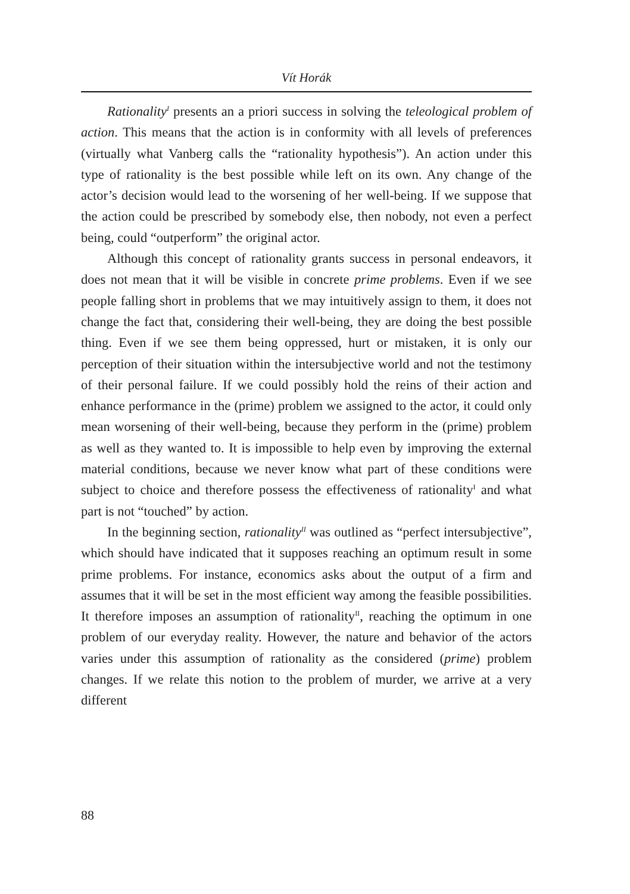Vít Horák
Rationality<sup>I</sup> presents an a priori success in solving the teleological problem of action. This means that the action is in conformity with all levels of preferences (virtually what Vanberg calls the “rationality hypothesis”). An action under this type of rationality is the best possible while left on its own. Any change of the actor’s decision would lead to the worsening of her well-being. If we suppose that the action could be prescribed by somebody else, then nobody, not even a perfect being, could “outperform” the original actor.
Although this concept of rationality grants success in personal endeavors, it does not mean that it will be visible in concrete prime problems. Even if we see people falling short in problems that we may intuitively assign to them, it does not change the fact that, considering their well-being, they are doing the best possible thing. Even if we see them being oppressed, hurt or mistaken, it is only our perception of their situation within the intersubjective world and not the testimony of their personal failure. If we could possibly hold the reins of their action and enhance performance in the (prime) problem we assigned to the actor, it could only mean worsening of their well-being, because they perform in the (prime) problem as well as they wanted to. It is impossible to help even by improving the external material conditions, because we never know what part of these conditions were subject to choice and therefore possess the effectiveness of rationality<sup>I</sup> and what part is not “touched” by action.
In the beginning section, rationality<sup>II</sup> was outlined as “perfect intersubjective”, which should have indicated that it supposes reaching an optimum result in some prime problems. For instance, economics asks about the output of a firm and assumes that it will be set in the most efficient way among the feasible possibilities. It therefore imposes an assumption of rationality<sup>II</sup>, reaching the optimum in one problem of our everyday reality. However, the nature and behavior of the actors varies under this assumption of rationality as the considered (prime) problem changes. If we relate this notion to the problem of murder, we arrive at a very different
88